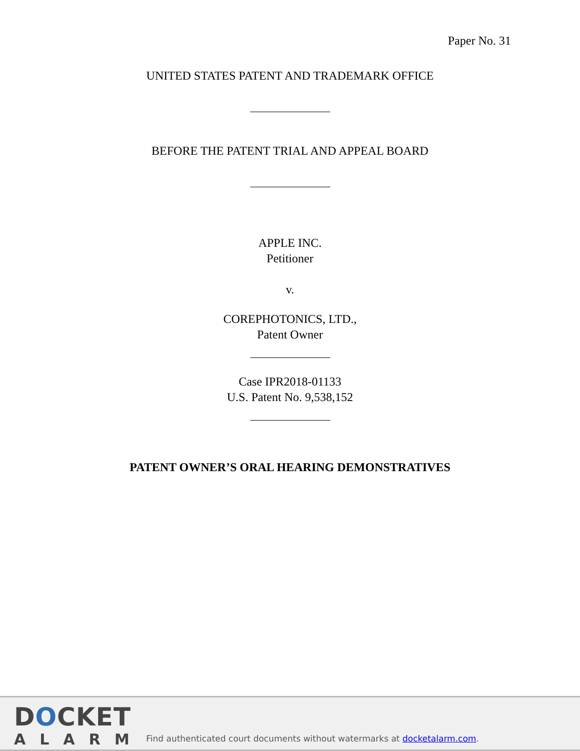Paper No. 31
UNITED STATES PATENT AND TRADEMARK OFFICE
BEFORE THE PATENT TRIAL AND APPEAL BOARD
APPLE INC.
Petitioner
v.
COREPHOTONICS, LTD.,
Patent Owner
Case IPR2018-01133
U.S. Patent No. 9,538,152
PATENT OWNER’S ORAL HEARING DEMONSTRATIVES
DOCKET
ALARM
Find authenticated court documents without watermarks at docketalarm.com.